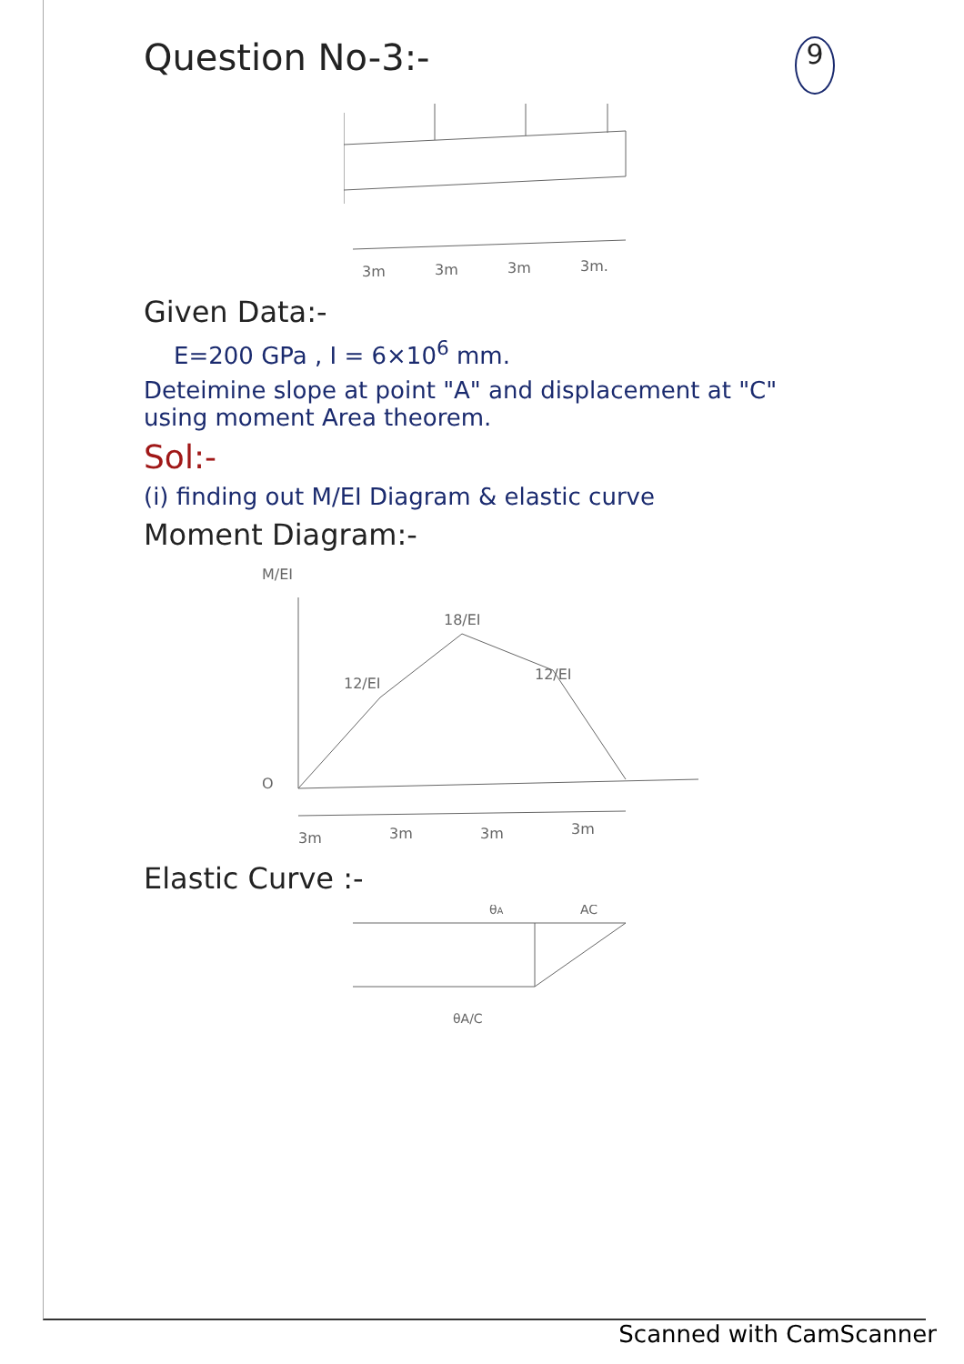Question No-3:- 9
3m
3m
3m
3m.
Given Data:-
E=200 GPa , I = 6×10<sup>6</sup> mm.
Deteimine slope at point "A" and displacement at "C" using moment Area theorem.
Sol:-
(i) finding out M/EI Diagram & elastic curve
Moment Diagram:-
M/EI
18/EI
12/EI
12/EI
O
3m
3m
3m
3m
Elastic Curve :-
θA
AC
θA/C
Scanned with CamScanner